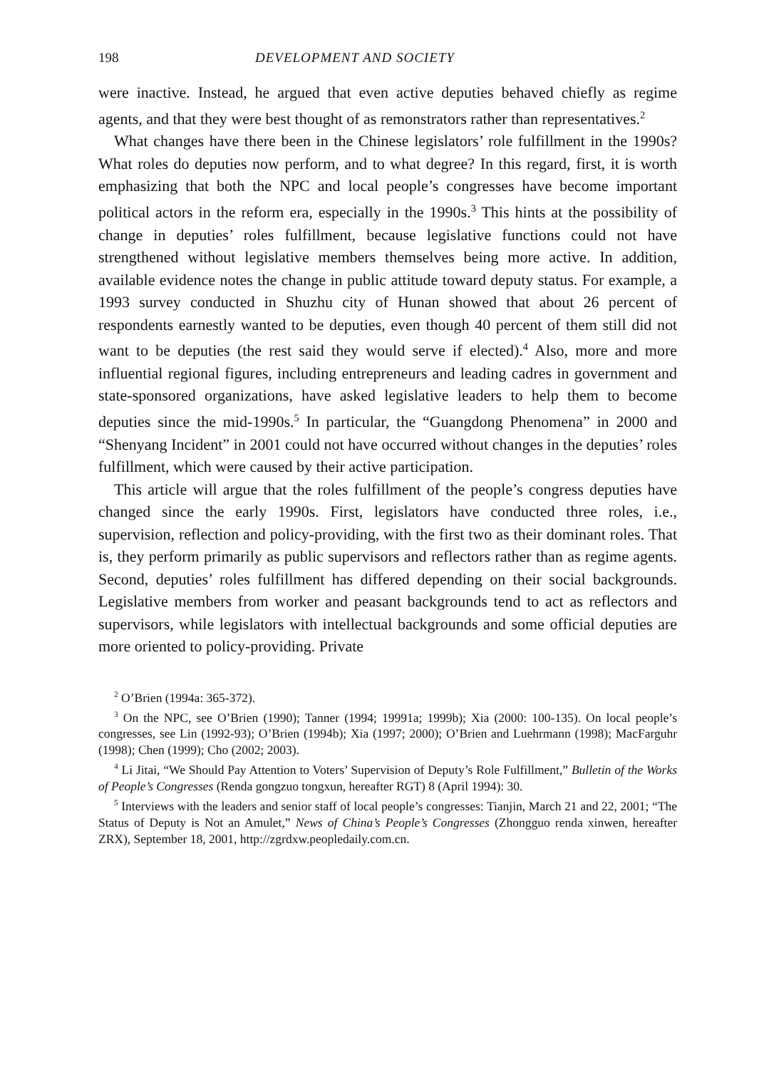198 DEVELOPMENT AND SOCIETY
were inactive. Instead, he argued that even active deputies behaved chiefly as regime agents, and that they were best thought of as remonstrators rather than representatives.<sup>2</sup>
What changes have there been in the Chinese legislators’ role fulfillment in the 1990s? What roles do deputies now perform, and to what degree? In this regard, first, it is worth emphasizing that both the NPC and local people’s congresses have become important political actors in the reform era, especially in the 1990s.<sup>3</sup> This hints at the possibility of change in deputies’ roles fulfillment, because legislative functions could not have strengthened without legislative members themselves being more active. In addition, available evidence notes the change in public attitude toward deputy status. For example, a 1993 survey conducted in Shuzhu city of Hunan showed that about 26 percent of respondents earnestly wanted to be deputies, even though 40 percent of them still did not want to be deputies (the rest said they would serve if elected).<sup>4</sup> Also, more and more influential regional figures, including entrepreneurs and leading cadres in government and state-sponsored organizations, have asked legislative leaders to help them to become deputies since the mid-1990s.<sup>5</sup> In particular, the “Guangdong Phenomena” in 2000 and “Shenyang Incident” in 2001 could not have occurred without changes in the deputies’ roles fulfillment, which were caused by their active participation.
This article will argue that the roles fulfillment of the people’s congress deputies have changed since the early 1990s. First, legislators have conducted three roles, i.e., supervision, reflection and policy-providing, with the first two as their dominant roles. That is, they perform primarily as public supervisors and reflectors rather than as regime agents. Second, deputies’ roles fulfillment has differed depending on their social backgrounds. Legislative members from worker and peasant backgrounds tend to act as reflectors and supervisors, while legislators with intellectual backgrounds and some official deputies are more oriented to policy-providing. Private
<sup>2</sup> O’Brien (1994a: 365-372).
<sup>3</sup> On the NPC, see O’Brien (1990); Tanner (1994; 19991a; 1999b); Xia (2000: 100-135). On local people’s congresses, see Lin (1992-93); O’Brien (1994b); Xia (1997; 2000); O’Brien and Luehrmann (1998); MacFarguhr (1998); Chen (1999); Cho (2002; 2003).
<sup>4</sup> Li Jitai, “We Should Pay Attention to Voters’ Supervision of Deputy’s Role Fulfillment,” Bulletin of the Works of People’s Congresses (Renda gongzuo tongxun, hereafter RGT) 8 (April 1994): 30.
<sup>5</sup> Interviews with the leaders and senior staff of local people’s congresses: Tianjin, March 21 and 22, 2001; “The Status of Deputy is Not an Amulet,” News of China’s People’s Congresses (Zhongguo renda xinwen, hereafter ZRX), September 18, 2001, http://zgrdxw.peopledaily.com.cn.